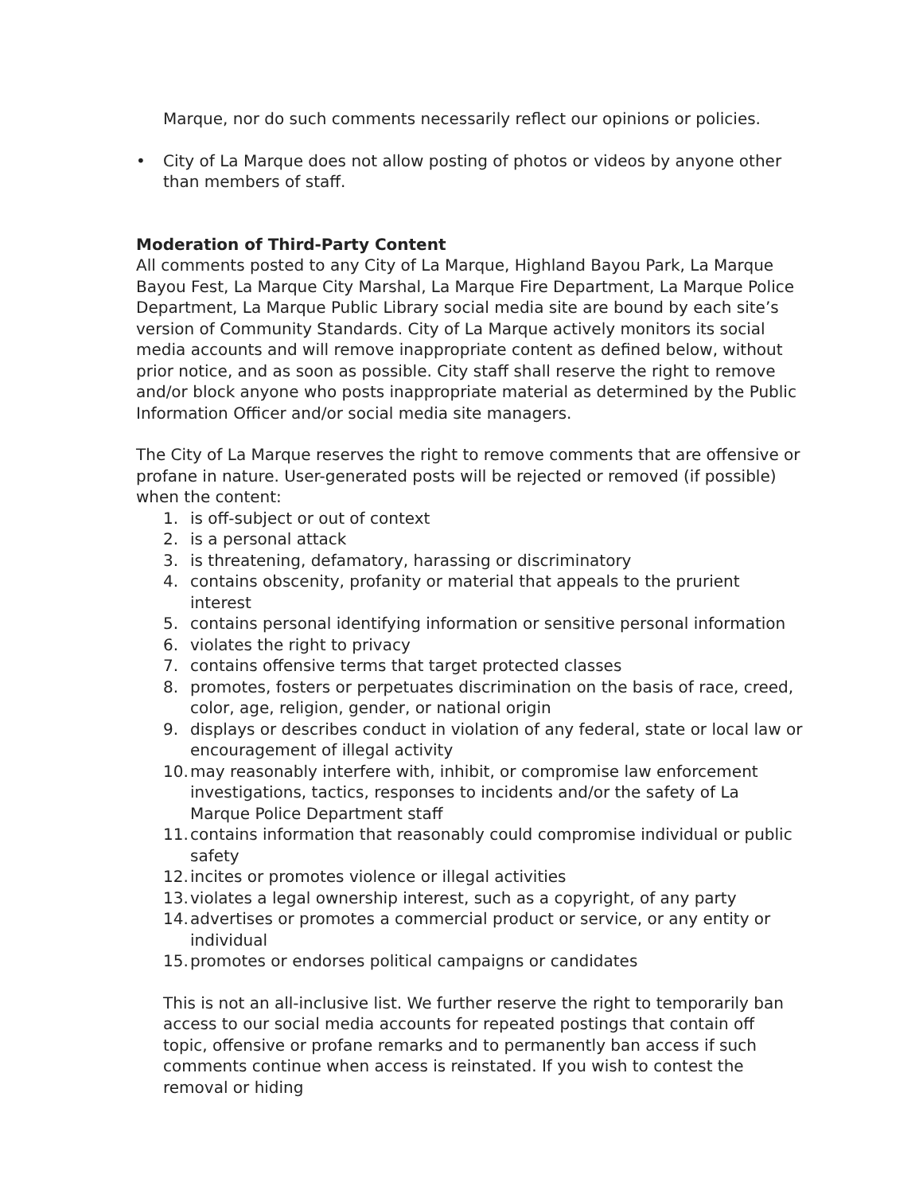Marque, nor do such comments necessarily reflect our opinions or policies.
• City of La Marque does not allow posting of photos or videos by anyone other than members of staff.
Moderation of Third-Party Content
All comments posted to any City of La Marque, Highland Bayou Park, La Marque Bayou Fest, La Marque City Marshal, La Marque Fire Department, La Marque Police Department, La Marque Public Library social media site are bound by each site’s version of Community Standards. City of La Marque actively monitors its social media accounts and will remove inappropriate content as defined below, without prior notice, and as soon as possible. City staff shall reserve the right to remove and/or block anyone who posts inappropriate material as determined by the Public Information Officer and/or social media site managers.
The City of La Marque reserves the right to remove comments that are offensive or profane in nature. User-generated posts will be rejected or removed (if possible) when the content:
1. is off-subject or out of context
2. is a personal attack
3. is threatening, defamatory, harassing or discriminatory
4. contains obscenity, profanity or material that appeals to the prurient interest
5. contains personal identifying information or sensitive personal information
6. violates the right to privacy
7. contains offensive terms that target protected classes
8. promotes, fosters or perpetuates discrimination on the basis of race, creed, color, age, religion, gender, or national origin
9. displays or describes conduct in violation of any federal, state or local law or encouragement of illegal activity
10. may reasonably interfere with, inhibit, or compromise law enforcement investigations, tactics, responses to incidents and/or the safety of La Marque Police Department staff
11. contains information that reasonably could compromise individual or public safety
12. incites or promotes violence or illegal activities
13. violates a legal ownership interest, such as a copyright, of any party
14. advertises or promotes a commercial product or service, or any entity or individual
15. promotes or endorses political campaigns or candidates
This is not an all-inclusive list. We further reserve the right to temporarily ban access to our social media accounts for repeated postings that contain off topic, offensive or profane remarks and to permanently ban access if such comments continue when access is reinstated. If you wish to contest the removal or hiding